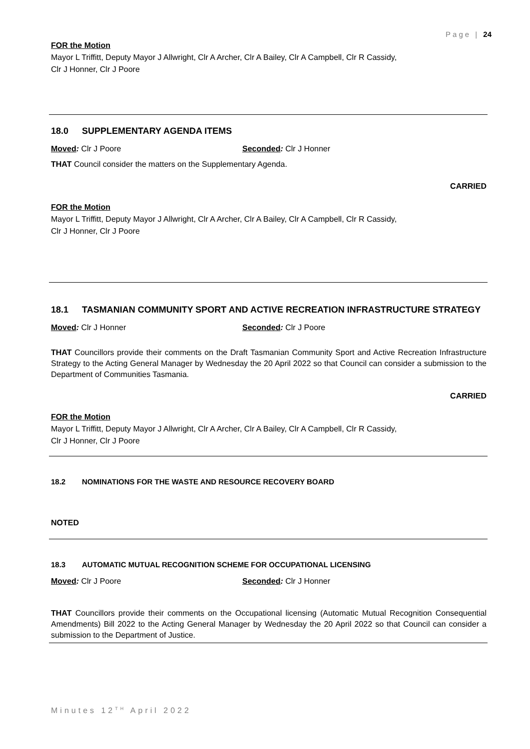Page | 24
FOR the Motion
Mayor L Triffitt, Deputy Mayor J Allwright, Clr A Archer, Clr A Bailey, Clr A Campbell, Clr R Cassidy,
Clr J Honner, Clr J Poore
18.0 SUPPLEMENTARY AGENDA ITEMS
Moved: Clr J Poore Seconded: Clr J Honner
THAT Council consider the matters on the Supplementary Agenda.
CARRIED
FOR the Motion
Mayor L Triffitt, Deputy Mayor J Allwright, Clr A Archer, Clr A Bailey, Clr A Campbell, Clr R Cassidy,
Clr J Honner, Clr J Poore
18.1 TASMANIAN COMMUNITY SPORT AND ACTIVE RECREATION INFRASTRUCTURE STRATEGY
Moved: Clr J Honner Seconded: Clr J Poore
THAT Councillors provide their comments on the Draft Tasmanian Community Sport and Active Recreation Infrastructure Strategy to the Acting General Manager by Wednesday the 20 April 2022 so that Council can consider a submission to the Department of Communities Tasmania.
CARRIED
FOR the Motion
Mayor L Triffitt, Deputy Mayor J Allwright, Clr A Archer, Clr A Bailey, Clr A Campbell, Clr R Cassidy,
Clr J Honner, Clr J Poore
18.2 NOMINATIONS FOR THE WASTE AND RESOURCE RECOVERY BOARD
NOTED
18.3 AUTOMATIC MUTUAL RECOGNITION SCHEME FOR OCCUPATIONAL LICENSING
Moved: Clr J Poore Seconded: Clr J Honner
THAT Councillors provide their comments on the Occupational licensing (Automatic Mutual Recognition Consequential Amendments) Bill 2022 to the Acting General Manager by Wednesday the 20 April 2022 so that Council can consider a submission to the Department of Justice.
Minutes 12<sup>TH</sup> April 2022